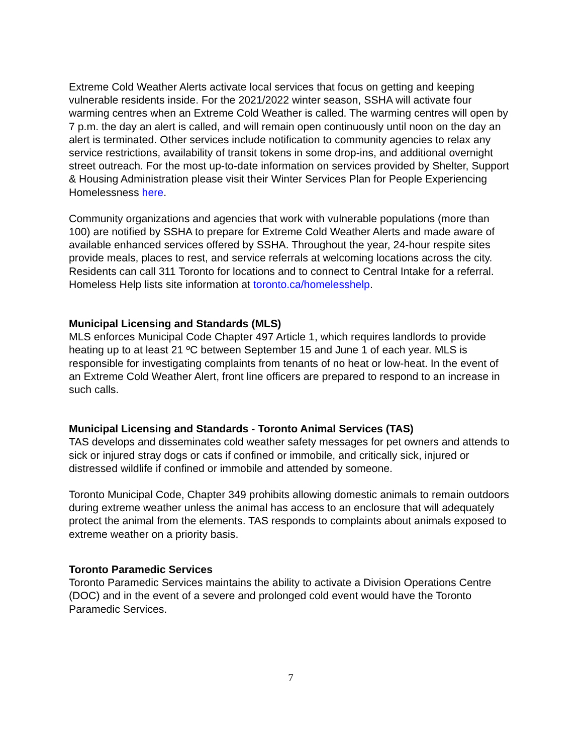Extreme Cold Weather Alerts activate local services that focus on getting and keeping vulnerable residents inside. For the 2021/2022 winter season, SSHA will activate four warming centres when an Extreme Cold Weather is called. The warming centres will open by 7 p.m. the day an alert is called, and will remain open continuously until noon on the day an alert is terminated. Other services include notification to community agencies to relax any service restrictions, availability of transit tokens in some drop-ins, and additional overnight street outreach. For the most up-to-date information on services provided by Shelter, Support & Housing Administration please visit their Winter Services Plan for People Experiencing Homelessness here.
Community organizations and agencies that work with vulnerable populations (more than 100) are notified by SSHA to prepare for Extreme Cold Weather Alerts and made aware of available enhanced services offered by SSHA. Throughout the year, 24-hour respite sites provide meals, places to rest, and service referrals at welcoming locations across the city. Residents can call 311 Toronto for locations and to connect to Central Intake for a referral. Homeless Help lists site information at toronto.ca/homelesshelp.
Municipal Licensing and Standards (MLS)
MLS enforces Municipal Code Chapter 497 Article 1, which requires landlords to provide heating up to at least 21 ºC between September 15 and June 1 of each year. MLS is responsible for investigating complaints from tenants of no heat or low-heat. In the event of an Extreme Cold Weather Alert, front line officers are prepared to respond to an increase in such calls.
Municipal Licensing and Standards - Toronto Animal Services (TAS)
TAS develops and disseminates cold weather safety messages for pet owners and attends to sick or injured stray dogs or cats if confined or immobile, and critically sick, injured or distressed wildlife if confined or immobile and attended by someone.
Toronto Municipal Code, Chapter 349 prohibits allowing domestic animals to remain outdoors during extreme weather unless the animal has access to an enclosure that will adequately protect the animal from the elements. TAS responds to complaints about animals exposed to extreme weather on a priority basis.
Toronto Paramedic Services
Toronto Paramedic Services maintains the ability to activate a Division Operations Centre (DOC) and in the event of a severe and prolonged cold event would have the Toronto Paramedic Services.
7